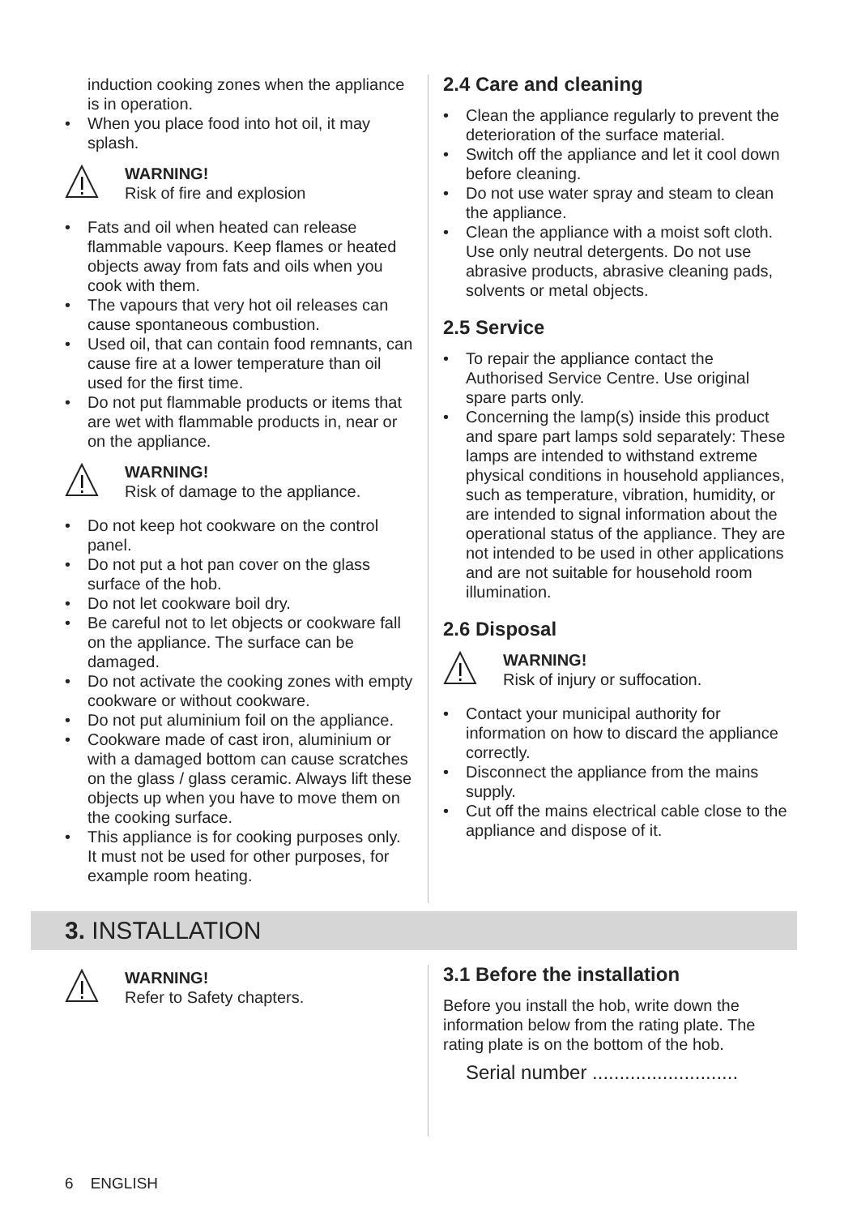induction cooking zones when the appliance is in operation.
• When you place food into hot oil, it may splash.
WARNING!
Risk of fire and explosion
• Fats and oil when heated can release flammable vapours. Keep flames or heated objects away from fats and oils when you cook with them.
• The vapours that very hot oil releases can cause spontaneous combustion.
• Used oil, that can contain food remnants, can cause fire at a lower temperature than oil used for the first time.
• Do not put flammable products or items that are wet with flammable products in, near or on the appliance.
WARNING!
Risk of damage to the appliance.
• Do not keep hot cookware on the control panel.
• Do not put a hot pan cover on the glass surface of the hob.
• Do not let cookware boil dry.
• Be careful not to let objects or cookware fall on the appliance. The surface can be damaged.
• Do not activate the cooking zones with empty cookware or without cookware.
• Do not put aluminium foil on the appliance.
• Cookware made of cast iron, aluminium or with a damaged bottom can cause scratches on the glass / glass ceramic. Always lift these objects up when you have to move them on the cooking surface.
• This appliance is for cooking purposes only. It must not be used for other purposes, for example room heating.
2.4 Care and cleaning
• Clean the appliance regularly to prevent the deterioration of the surface material.
• Switch off the appliance and let it cool down before cleaning.
• Do not use water spray and steam to clean the appliance.
• Clean the appliance with a moist soft cloth. Use only neutral detergents. Do not use abrasive products, abrasive cleaning pads, solvents or metal objects.
2.5 Service
• To repair the appliance contact the Authorised Service Centre. Use original spare parts only.
• Concerning the lamp(s) inside this product and spare part lamps sold separately: These lamps are intended to withstand extreme physical conditions in household appliances, such as temperature, vibration, humidity, or are intended to signal information about the operational status of the appliance. They are not intended to be used in other applications and are not suitable for household room illumination.
2.6 Disposal
WARNING!
Risk of injury or suffocation.
• Contact your municipal authority for information on how to discard the appliance correctly.
• Disconnect the appliance from the mains supply.
• Cut off the mains electrical cable close to the appliance and dispose of it.
3. INSTALLATION
WARNING!
Refer to Safety chapters.
3.1 Before the installation
Before you install the hob, write down the information below from the rating plate. The rating plate is on the bottom of the hob.
Serial number ...........................
6 ENGLISH